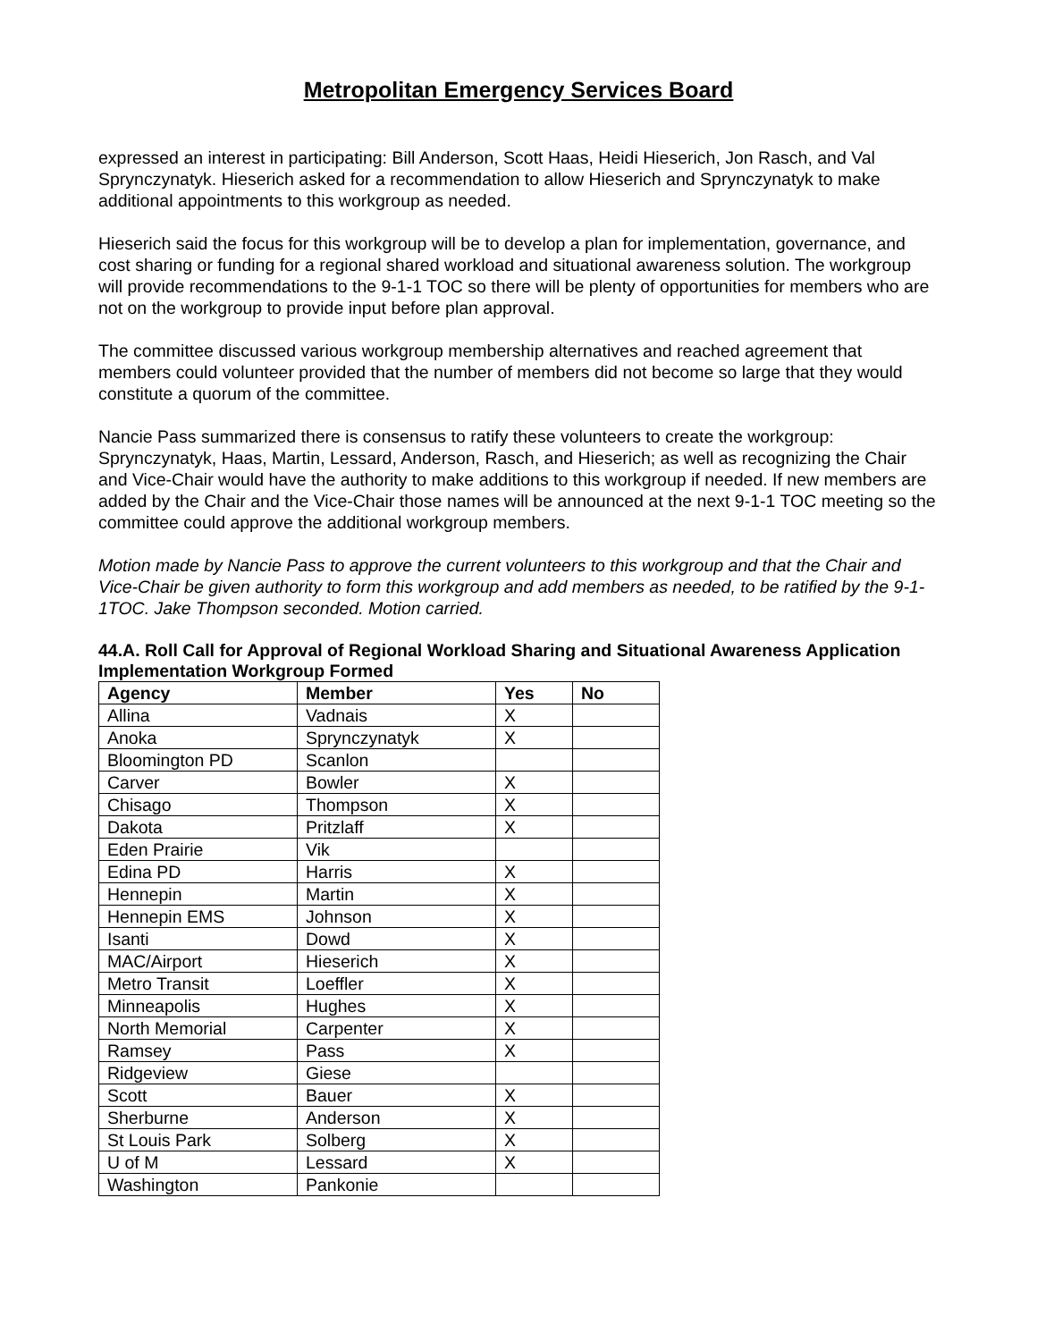Metropolitan Emergency Services Board
expressed an interest in participating: Bill Anderson, Scott Haas, Heidi Hieserich, Jon Rasch, and Val Sprynczynatyk. Hieserich asked for a recommendation to allow Hieserich and Sprynczynatyk to make additional appointments to this workgroup as needed.
Hieserich said the focus for this workgroup will be to develop a plan for implementation, governance, and cost sharing or funding for a regional shared workload and situational awareness solution. The workgroup will provide recommendations to the 9-1-1 TOC so there will be plenty of opportunities for members who are not on the workgroup to provide input before plan approval.
The committee discussed various workgroup membership alternatives and reached agreement that members could volunteer provided that the number of members did not become so large that they would constitute a quorum of the committee.
Nancie Pass summarized there is consensus to ratify these volunteers to create the workgroup: Sprynczynatyk, Haas, Martin, Lessard, Anderson, Rasch, and Hieserich; as well as recognizing the Chair and Vice-Chair would have the authority to make additions to this workgroup if needed. If new members are added by the Chair and the Vice-Chair those names will be announced at the next 9-1-1 TOC meeting so the committee could approve the additional workgroup members.
Motion made by Nancie Pass to approve the current volunteers to this workgroup and that the Chair and Vice-Chair be given authority to form this workgroup and add members as needed, to be ratified by the 9-1-1TOC. Jake Thompson seconded. Motion carried.
44.A. Roll Call for Approval of Regional Workload Sharing and Situational Awareness Application Implementation Workgroup Formed
| Agency | Member | Yes | No |
| --- | --- | --- | --- |
| Allina | Vadnais | X | |
| Anoka | Sprynczynatyk | X | |
| Bloomington PD | Scanlon | | |
| Carver | Bowler | X | |
| Chisago | Thompson | X | |
| Dakota | Pritzlaff | X | |
| Eden Prairie | Vik | | |
| Edina PD | Harris | X | |
| Hennepin | Martin | X | |
| Hennepin EMS | Johnson | X | |
| Isanti | Dowd | X | |
| MAC/Airport | Hieserich | X | |
| Metro Transit | Loeffler | X | |
| Minneapolis | Hughes | X | |
| North Memorial | Carpenter | X | |
| Ramsey | Pass | X | |
| Ridgeview | Giese | | |
| Scott | Bauer | X | |
| Sherburne | Anderson | X | |
| St Louis Park | Solberg | X | |
| U of M | Lessard | X | |
| Washington | Pankonie | | |